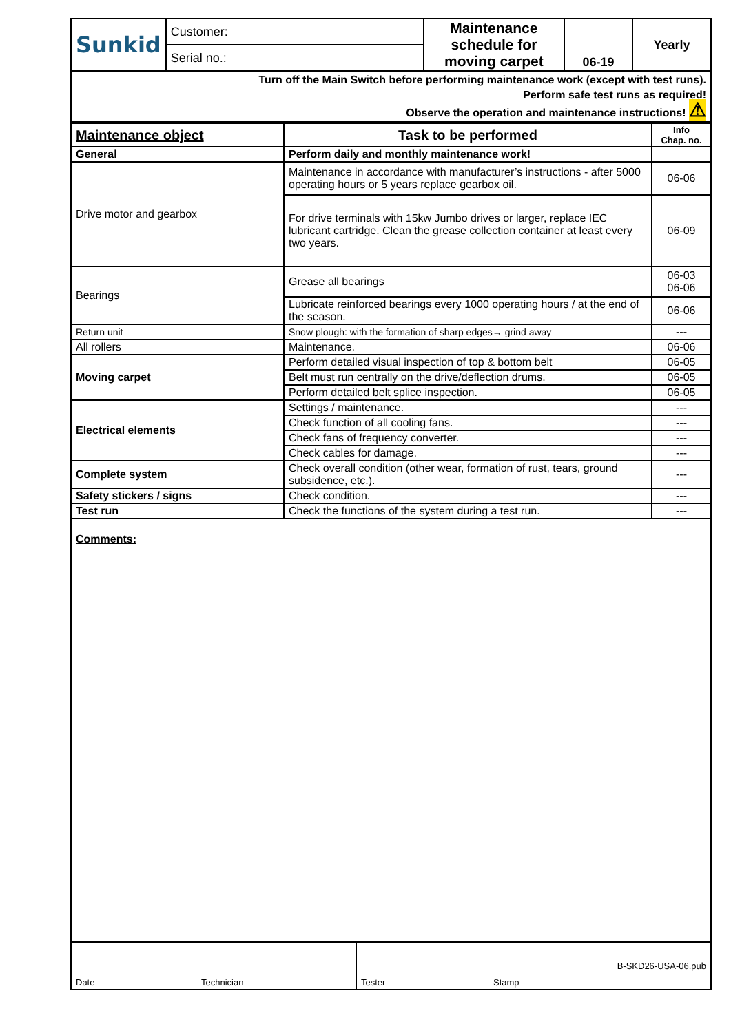| Sunkid | Customer: | Maintenance schedule for moving carpet | 06-19 | Yearly |
| | Serial no.: | | | |
| Turn off the Main Switch before performing maintenance work (except with test runs). Perform safe test runs as required! Observe the operation and maintenance instructions! ⚠ | | | | |
| Maintenance object | Task to be performed | Info Chap. no. |
| --- | --- | --- |
| General | Perform daily and monthly maintenance work! | |
| Drive motor and gearbox | Maintenance in accordance with manufacturer’s instructions - after 5000 operating hours or 5 years replace gearbox oil. | 06-06 |
| | For drive terminals with 15kw Jumbo drives or larger, replace IEC lubricant cartridge. Clean the grease collection container at least every two years. | 06-09 |
| Bearings | Grease all bearings | 06-03 06-06 |
| | Lubricate reinforced bearings every 1000 operating hours / at the end of the season. | 06-06 |
| Return unit | Snow plough: with the formation of sharp edges→ grind away | --- |
| All rollers | Maintenance. | 06-06 |
| Moving carpet | Perform detailed visual inspection of top & bottom belt | 06-05 |
| | Belt must run centrally on the drive/deflection drums. | 06-05 |
| | Perform detailed belt splice inspection. | 06-05 |
| Electrical elements | Settings / maintenance. | --- |
| | Check function of all cooling fans. | --- |
| | Check fans of frequency converter. | --- |
| | Check cables for damage. | --- |
| Complete system | Check overall condition (other wear, formation of rust, tears, ground subsidence, etc.). | --- |
| Safety stickers / signs | Check condition. | --- |
| Test run | Check the functions of the system during a test run. | --- |
Comments:
Date Technician Tester Stamp B-SKD26-USA-06.pub